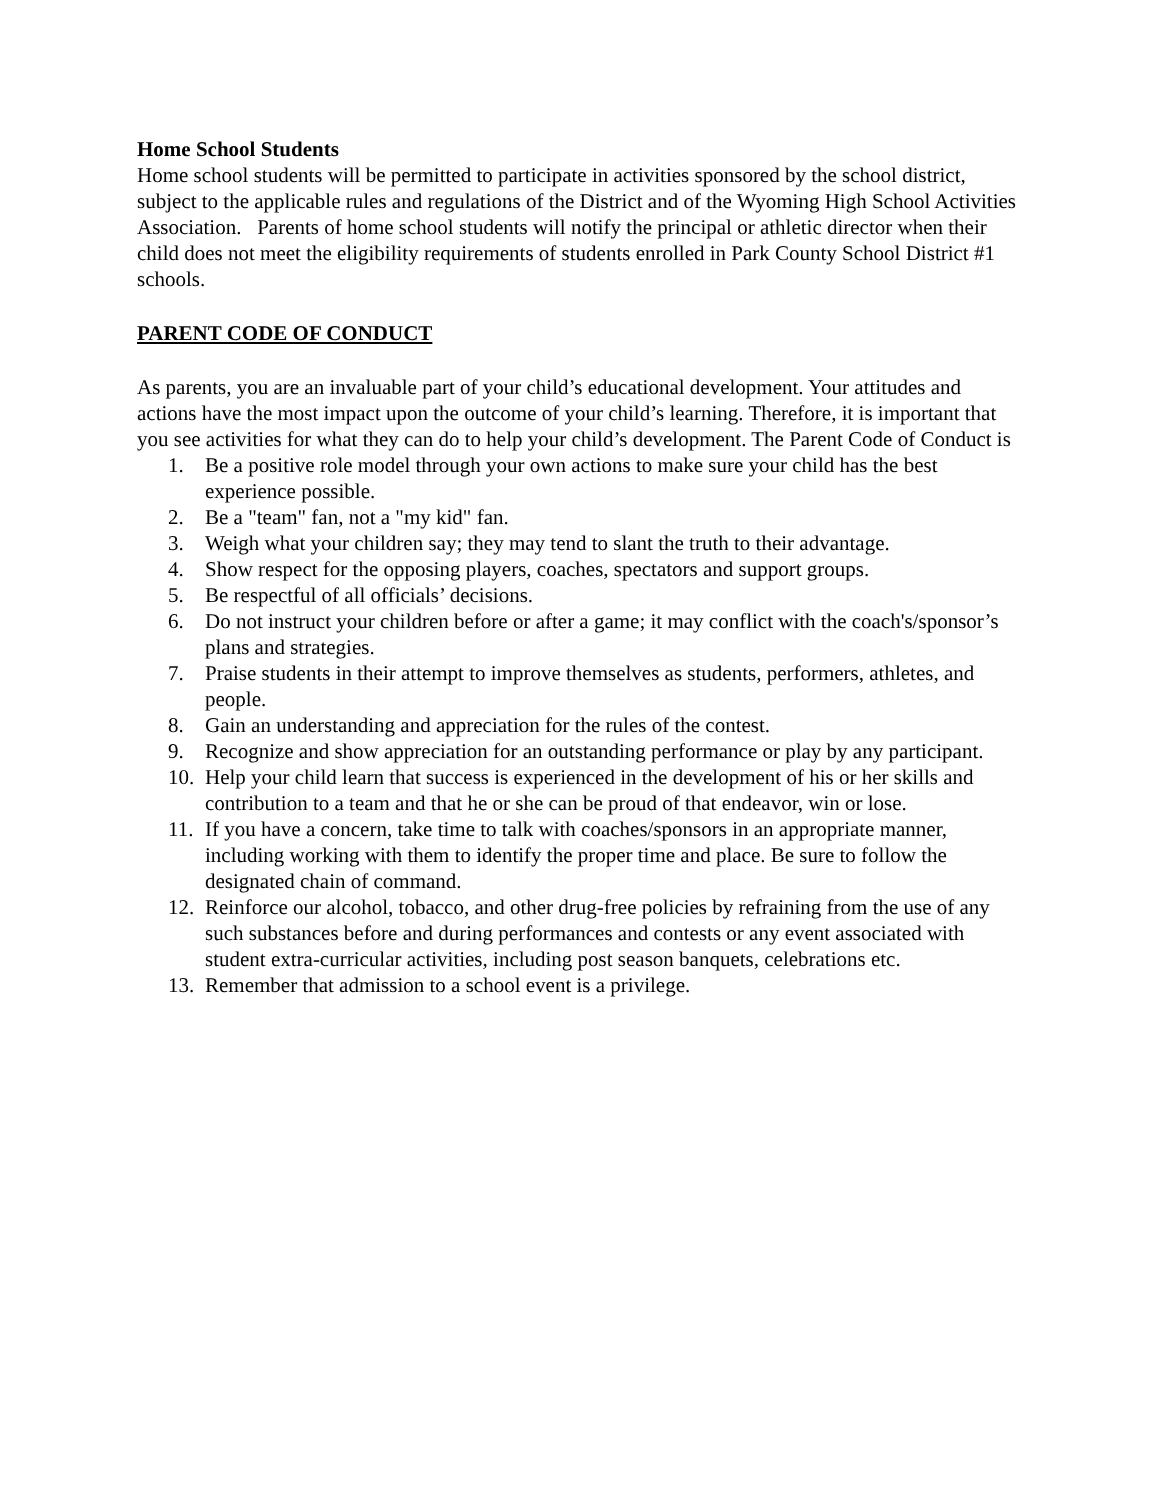Home School Students
Home school students will be permitted to participate in activities sponsored by the school district, subject to the applicable rules and regulations of the District and of the Wyoming High School Activities Association. Parents of home school students will notify the principal or athletic director when their child does not meet the eligibility requirements of students enrolled in Park County School District #1 schools.
PARENT CODE OF CONDUCT
As parents, you are an invaluable part of your child’s educational development. Your attitudes and actions have the most impact upon the outcome of your child’s learning. Therefore, it is important that you see activities for what they can do to help your child’s development. The Parent Code of Conduct is
1. Be a positive role model through your own actions to make sure your child has the best experience possible.
2. Be a "team" fan, not a "my kid" fan.
3. Weigh what your children say; they may tend to slant the truth to their advantage.
4. Show respect for the opposing players, coaches, spectators and support groups.
5. Be respectful of all officials’ decisions.
6. Do not instruct your children before or after a game; it may conflict with the coach's/sponsor’s plans and strategies.
7. Praise students in their attempt to improve themselves as students, performers, athletes, and people.
8. Gain an understanding and appreciation for the rules of the contest.
9. Recognize and show appreciation for an outstanding performance or play by any participant.
10. Help your child learn that success is experienced in the development of his or her skills and contribution to a team and that he or she can be proud of that endeavor, win or lose.
11. If you have a concern, take time to talk with coaches/sponsors in an appropriate manner, including working with them to identify the proper time and place. Be sure to follow the designated chain of command.
12. Reinforce our alcohol, tobacco, and other drug-free policies by refraining from the use of any such substances before and during performances and contests or any event associated with student extra-curricular activities, including post season banquets, celebrations etc.
13. Remember that admission to a school event is a privilege.